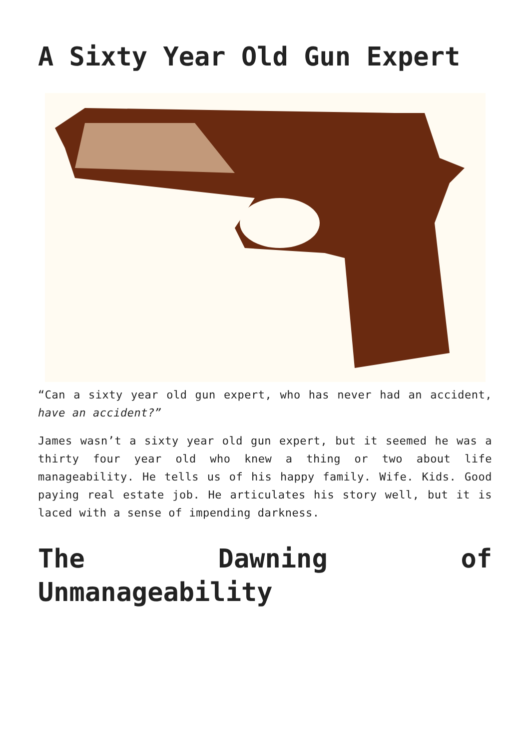A Sixty Year Old Gun Expert
“Can a sixty year old gun expert, who has never had an accident, have an accident?”
James wasn’t a sixty year old gun expert, but it seemed he was a thirty four year old who knew a thing or two about life manageability. He tells us of his happy family. Wife. Kids. Good paying real estate job. He articulates his story well, but it is laced with a sense of impending darkness.
The Dawning of Unmanageability